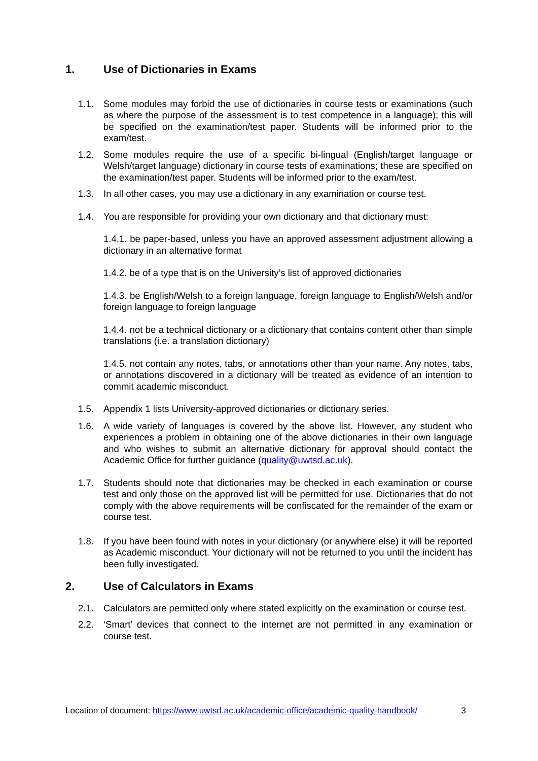1. Use of Dictionaries in Exams
1.1. Some modules may forbid the use of dictionaries in course tests or examinations (such as where the purpose of the assessment is to test competence in a language); this will be specified on the examination/test paper. Students will be informed prior to the exam/test.
1.2. Some modules require the use of a specific bi-lingual (English/target language or Welsh/target language) dictionary in course tests of examinations; these are specified on the examination/test paper. Students will be informed prior to the exam/test.
1.3. In all other cases, you may use a dictionary in any examination or course test.
1.4. You are responsible for providing your own dictionary and that dictionary must:
1.4.1. be paper-based, unless you have an approved assessment adjustment allowing a dictionary in an alternative format
1.4.2. be of a type that is on the University’s list of approved dictionaries
1.4.3. be English/Welsh to a foreign language, foreign language to English/Welsh and/or foreign language to foreign language
1.4.4. not be a technical dictionary or a dictionary that contains content other than simple translations (i.e. a translation dictionary)
1.4.5. not contain any notes, tabs, or annotations other than your name. Any notes, tabs, or annotations discovered in a dictionary will be treated as evidence of an intention to commit academic misconduct.
1.5. Appendix 1 lists University-approved dictionaries or dictionary series.
1.6. A wide variety of languages is covered by the above list. However, any student who experiences a problem in obtaining one of the above dictionaries in their own language and who wishes to submit an alternative dictionary for approval should contact the Academic Office for further guidance (quality@uwtsd.ac.uk).
1.7. Students should note that dictionaries may be checked in each examination or course test and only those on the approved list will be permitted for use. Dictionaries that do not comply with the above requirements will be confiscated for the remainder of the exam or course test.
1.8. If you have been found with notes in your dictionary (or anywhere else) it will be reported as Academic misconduct. Your dictionary will not be returned to you until the incident has been fully investigated.
2. Use of Calculators in Exams
2.1. Calculators are permitted only where stated explicitly on the examination or course test.
2.2. ‘Smart’ devices that connect to the internet are not permitted in any examination or course test.
Location of document: https://www.uwtsd.ac.uk/academic-office/academic-quality-handbook/ 3